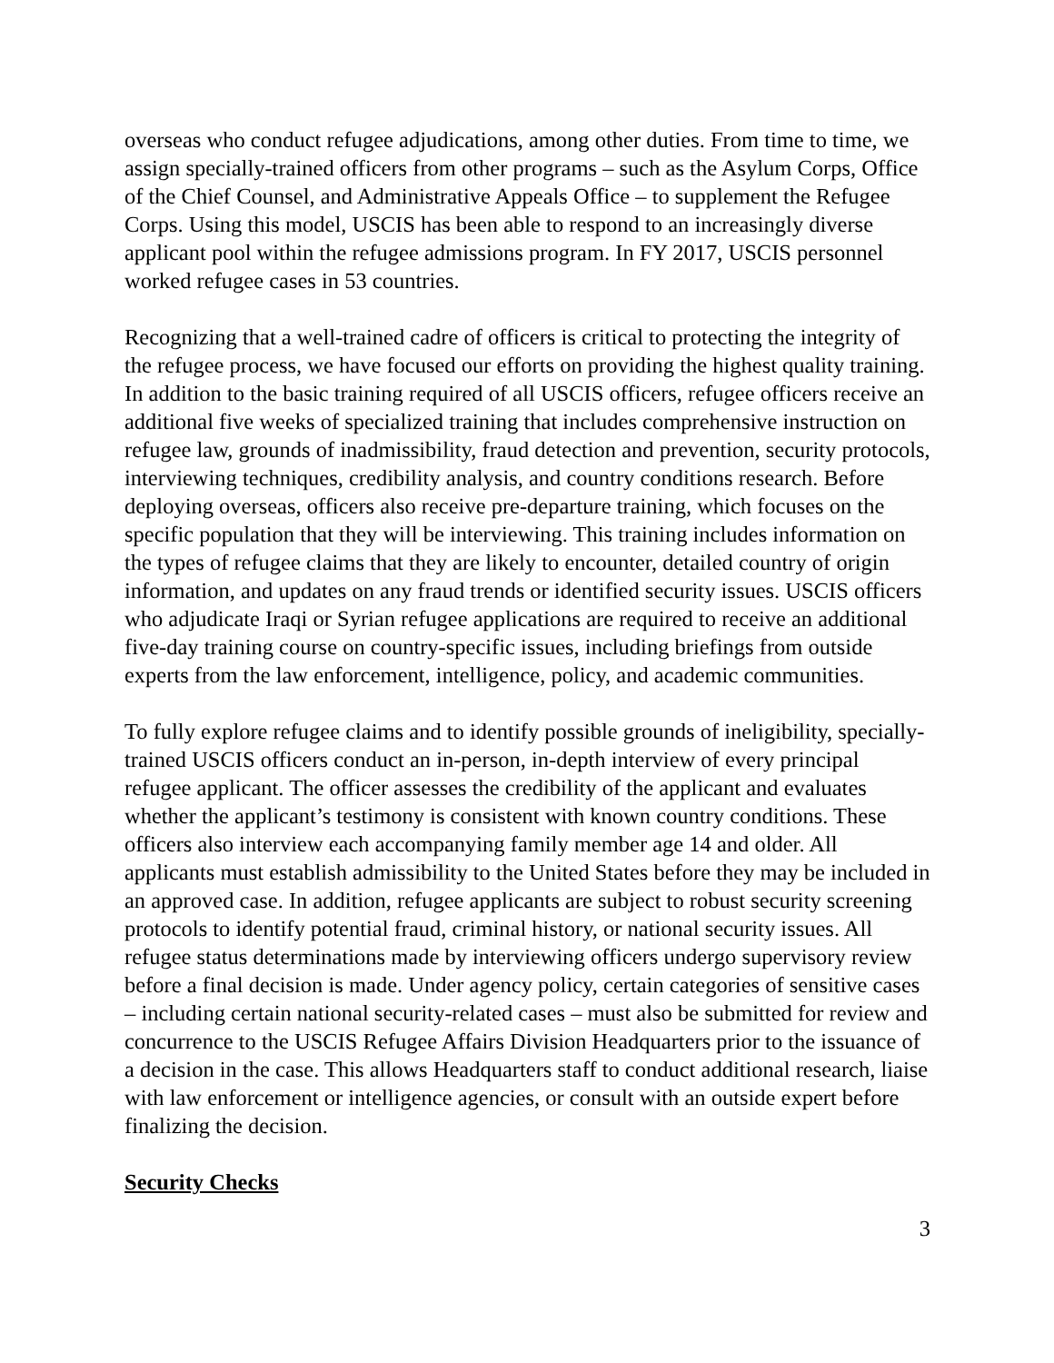overseas who conduct refugee adjudications, among other duties. From time to time, we assign specially-trained officers from other programs – such as the Asylum Corps, Office of the Chief Counsel, and Administrative Appeals Office – to supplement the Refugee Corps. Using this model, USCIS has been able to respond to an increasingly diverse applicant pool within the refugee admissions program. In FY 2017, USCIS personnel worked refugee cases in 53 countries.
Recognizing that a well-trained cadre of officers is critical to protecting the integrity of the refugee process, we have focused our efforts on providing the highest quality training. In addition to the basic training required of all USCIS officers, refugee officers receive an additional five weeks of specialized training that includes comprehensive instruction on refugee law, grounds of inadmissibility, fraud detection and prevention, security protocols, interviewing techniques, credibility analysis, and country conditions research. Before deploying overseas, officers also receive pre-departure training, which focuses on the specific population that they will be interviewing. This training includes information on the types of refugee claims that they are likely to encounter, detailed country of origin information, and updates on any fraud trends or identified security issues. USCIS officers who adjudicate Iraqi or Syrian refugee applications are required to receive an additional five-day training course on country-specific issues, including briefings from outside experts from the law enforcement, intelligence, policy, and academic communities.
To fully explore refugee claims and to identify possible grounds of ineligibility, specially-trained USCIS officers conduct an in-person, in-depth interview of every principal refugee applicant. The officer assesses the credibility of the applicant and evaluates whether the applicant’s testimony is consistent with known country conditions. These officers also interview each accompanying family member age 14 and older. All applicants must establish admissibility to the United States before they may be included in an approved case. In addition, refugee applicants are subject to robust security screening protocols to identify potential fraud, criminal history, or national security issues. All refugee status determinations made by interviewing officers undergo supervisory review before a final decision is made. Under agency policy, certain categories of sensitive cases – including certain national security-related cases – must also be submitted for review and concurrence to the USCIS Refugee Affairs Division Headquarters prior to the issuance of a decision in the case. This allows Headquarters staff to conduct additional research, liaise with law enforcement or intelligence agencies, or consult with an outside expert before finalizing the decision.
Security Checks
3